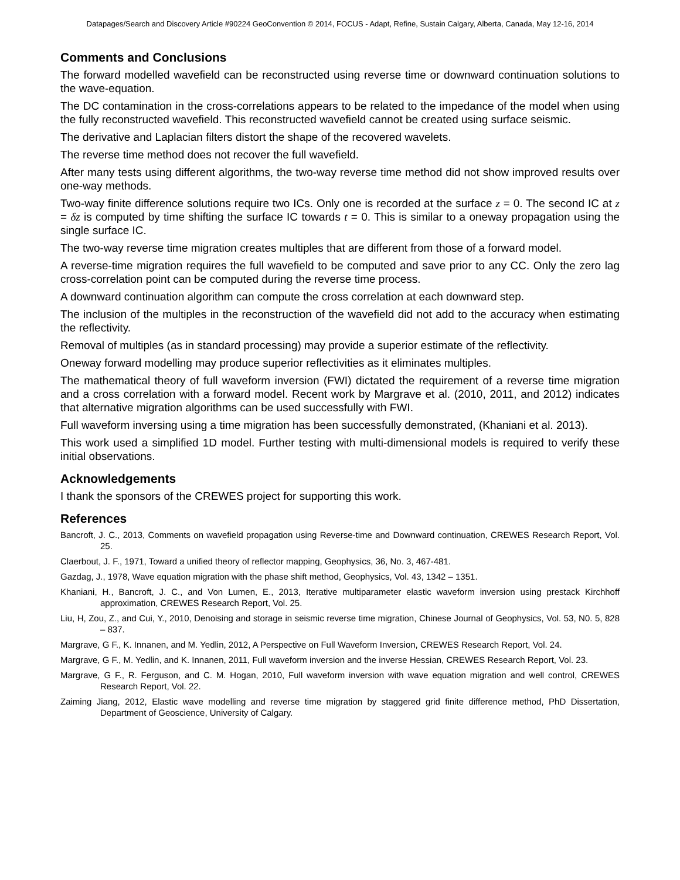Datapages/Search and Discovery Article #90224 GeoConvention © 2014, FOCUS - Adapt, Refine, Sustain Calgary, Alberta, Canada, May 12-16, 2014
Comments and Conclusions
The forward modelled wavefield can be reconstructed using reverse time or downward continuation solutions to the wave-equation.
The DC contamination in the cross-correlations appears to be related to the impedance of the model when using the fully reconstructed wavefield. This reconstructed wavefield cannot be created using surface seismic.
The derivative and Laplacian filters distort the shape of the recovered wavelets.
The reverse time method does not recover the full wavefield.
After many tests using different algorithms, the two-way reverse time method did not show improved results over one-way methods.
Two-way finite difference solutions require two ICs. Only one is recorded at the surface z = 0. The second IC at z = δz is computed by time shifting the surface IC towards t = 0. This is similar to a oneway propagation using the single surface IC.
The two-way reverse time migration creates multiples that are different from those of a forward model.
A reverse-time migration requires the full wavefield to be computed and save prior to any CC. Only the zero lag cross-correlation point can be computed during the reverse time process.
A downward continuation algorithm can compute the cross correlation at each downward step.
The inclusion of the multiples in the reconstruction of the wavefield did not add to the accuracy when estimating the reflectivity.
Removal of multiples (as in standard processing) may provide a superior estimate of the reflectivity.
Oneway forward modelling may produce superior reflectivities as it eliminates multiples.
The mathematical theory of full waveform inversion (FWI) dictated the requirement of a reverse time migration and a cross correlation with a forward model. Recent work by Margrave et al. (2010, 2011, and 2012) indicates that alternative migration algorithms can be used successfully with FWI.
Full waveform inversing using a time migration has been successfully demonstrated, (Khaniani et al. 2013).
This work used a simplified 1D model. Further testing with multi-dimensional models is required to verify these initial observations.
Acknowledgements
I thank the sponsors of the CREWES project for supporting this work.
References
Bancroft, J. C., 2013, Comments on wavefield propagation using Reverse-time and Downward continuation, CREWES Research Report, Vol. 25.
Claerbout, J. F., 1971, Toward a unified theory of reflector mapping, Geophysics, 36, No. 3, 467-481.
Gazdag, J., 1978, Wave equation migration with the phase shift method, Geophysics, Vol. 43, 1342 – 1351.
Khaniani, H., Bancroft, J. C., and Von Lumen, E., 2013, Iterative multiparameter elastic waveform inversion using prestack Kirchhoff approximation, CREWES Research Report, Vol. 25.
Liu, H, Zou, Z., and Cui, Y., 2010, Denoising and storage in seismic reverse time migration, Chinese Journal of Geophysics, Vol. 53, N0. 5, 828 – 837.
Margrave, G F., K. Innanen, and M. Yedlin, 2012, A Perspective on Full Waveform Inversion, CREWES Research Report, Vol. 24.
Margrave, G F., M. Yedlin, and K. Innanen, 2011, Full waveform inversion and the inverse Hessian, CREWES Research Report, Vol. 23.
Margrave, G F., R. Ferguson, and C. M. Hogan, 2010, Full waveform inversion with wave equation migration and well control, CREWES Research Report, Vol. 22.
Zaiming Jiang, 2012, Elastic wave modelling and reverse time migration by staggered grid finite difference method, PhD Dissertation, Department of Geoscience, University of Calgary.